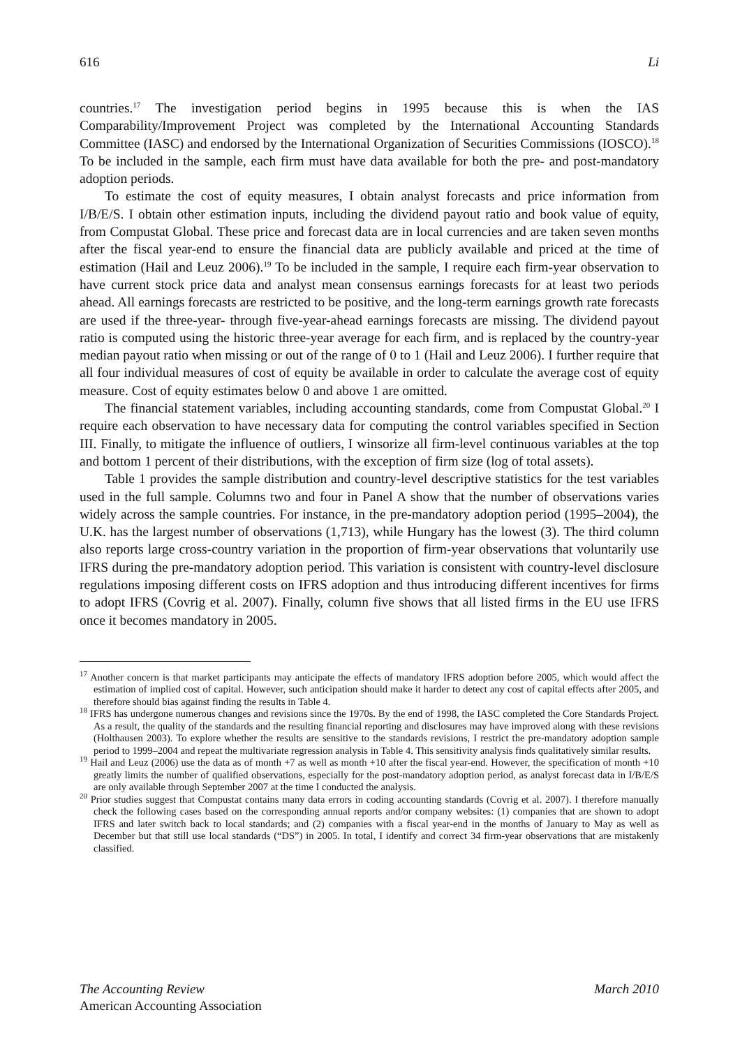616 Li
countries.<sup>17</sup> The investigation period begins in 1995 because this is when the IAS Comparability/Improvement Project was completed by the International Accounting Standards Committee (IASC) and endorsed by the International Organization of Securities Commissions (IOSCO).<sup>18</sup> To be included in the sample, each firm must have data available for both the pre- and post-mandatory adoption periods.
To estimate the cost of equity measures, I obtain analyst forecasts and price information from I/B/E/S. I obtain other estimation inputs, including the dividend payout ratio and book value of equity, from Compustat Global. These price and forecast data are in local currencies and are taken seven months after the fiscal year-end to ensure the financial data are publicly available and priced at the time of estimation (Hail and Leuz 2006).<sup>19</sup> To be included in the sample, I require each firm-year observation to have current stock price data and analyst mean consensus earnings forecasts for at least two periods ahead. All earnings forecasts are restricted to be positive, and the long-term earnings growth rate forecasts are used if the three-year- through five-year-ahead earnings forecasts are missing. The dividend payout ratio is computed using the historic three-year average for each firm, and is replaced by the country-year median payout ratio when missing or out of the range of 0 to 1 (Hail and Leuz 2006). I further require that all four individual measures of cost of equity be available in order to calculate the average cost of equity measure. Cost of equity estimates below 0 and above 1 are omitted.
The financial statement variables, including accounting standards, come from Compustat Global.<sup>20</sup> I require each observation to have necessary data for computing the control variables specified in Section III. Finally, to mitigate the influence of outliers, I winsorize all firm-level continuous variables at the top and bottom 1 percent of their distributions, with the exception of firm size (log of total assets).
Table 1 provides the sample distribution and country-level descriptive statistics for the test variables used in the full sample. Columns two and four in Panel A show that the number of observations varies widely across the sample countries. For instance, in the pre-mandatory adoption period (1995–2004), the U.K. has the largest number of observations (1,713), while Hungary has the lowest (3). The third column also reports large cross-country variation in the proportion of firm-year observations that voluntarily use IFRS during the pre-mandatory adoption period. This variation is consistent with country-level disclosure regulations imposing different costs on IFRS adoption and thus introducing different incentives for firms to adopt IFRS (Covrig et al. 2007). Finally, column five shows that all listed firms in the EU use IFRS once it becomes mandatory in 2005.
<sup>17</sup> Another concern is that market participants may anticipate the effects of mandatory IFRS adoption before 2005, which would affect the estimation of implied cost of capital. However, such anticipation should make it harder to detect any cost of capital effects after 2005, and therefore should bias against finding the results in Table 4.
<sup>18</sup> IFRS has undergone numerous changes and revisions since the 1970s. By the end of 1998, the IASC completed the Core Standards Project. As a result, the quality of the standards and the resulting financial reporting and disclosures may have improved along with these revisions (Holthausen 2003). To explore whether the results are sensitive to the standards revisions, I restrict the pre-mandatory adoption sample period to 1999–2004 and repeat the multivariate regression analysis in Table 4. This sensitivity analysis finds qualitatively similar results.
<sup>19</sup> Hail and Leuz (2006) use the data as of month +7 as well as month +10 after the fiscal year-end. However, the specification of month +10 greatly limits the number of qualified observations, especially for the post-mandatory adoption period, as analyst forecast data in I/B/E/S are only available through September 2007 at the time I conducted the analysis.
<sup>20</sup> Prior studies suggest that Compustat contains many data errors in coding accounting standards (Covrig et al. 2007). I therefore manually check the following cases based on the corresponding annual reports and/or company websites: (1) companies that are shown to adopt IFRS and later switch back to local standards; and (2) companies with a fiscal year-end in the months of January to May as well as December but that still use local standards (“DS”) in 2005. In total, I identify and correct 34 firm-year observations that are mistakenly classified.
The Accounting Review March 2010
American Accounting Association